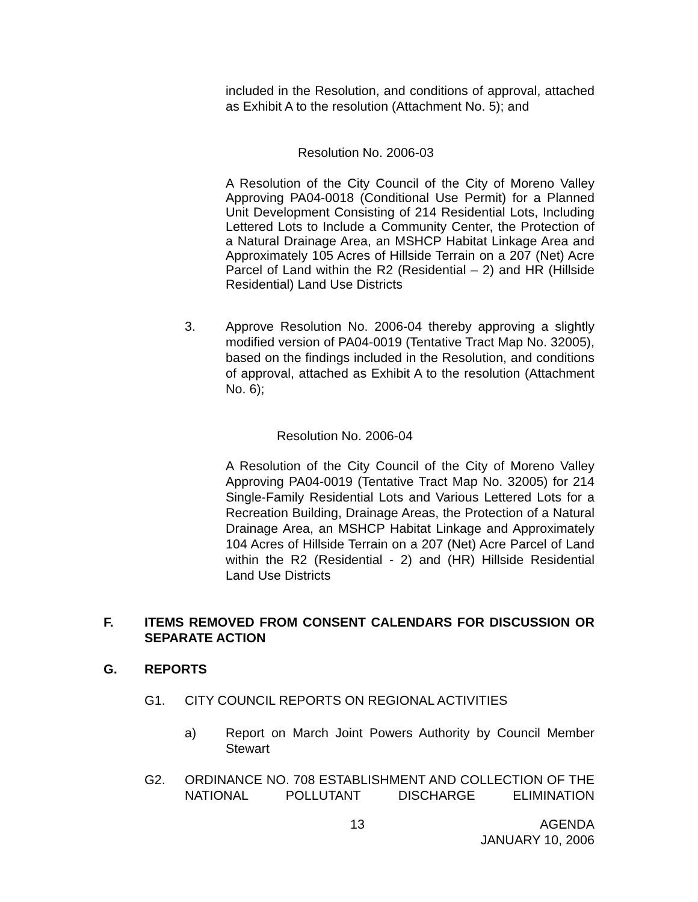included in the Resolution, and conditions of approval, attached as Exhibit A to the resolution (Attachment No. 5); and
Resolution No. 2006-03
A Resolution of the City Council of the City of Moreno Valley Approving PA04-0018 (Conditional Use Permit) for a Planned Unit Development Consisting of 214 Residential Lots, Including Lettered Lots to Include a Community Center, the Protection of a Natural Drainage Area, an MSHCP Habitat Linkage Area and Approximately 105 Acres of Hillside Terrain on a 207 (Net) Acre Parcel of Land within the R2 (Residential – 2) and HR (Hillside Residential) Land Use Districts
3. Approve Resolution No. 2006-04 thereby approving a slightly modified version of PA04-0019 (Tentative Tract Map No. 32005), based on the findings included in the Resolution, and conditions of approval, attached as Exhibit A to the resolution (Attachment No. 6);
Resolution No. 2006-04
A Resolution of the City Council of the City of Moreno Valley Approving PA04-0019 (Tentative Tract Map No. 32005) for 214 Single-Family Residential Lots and Various Lettered Lots for a Recreation Building, Drainage Areas, the Protection of a Natural Drainage Area, an MSHCP Habitat Linkage and Approximately 104 Acres of Hillside Terrain on a 207 (Net) Acre Parcel of Land within the R2 (Residential - 2) and (HR) Hillside Residential Land Use Districts
F. ITEMS REMOVED FROM CONSENT CALENDARS FOR DISCUSSION OR SEPARATE ACTION
G. REPORTS
G1. CITY COUNCIL REPORTS ON REGIONAL ACTIVITIES
a) Report on March Joint Powers Authority by Council Member Stewart
G2. ORDINANCE NO. 708 ESTABLISHMENT AND COLLECTION OF THE NATIONAL POLLUTANT DISCHARGE ELIMINATION
13 AGENDA
JANUARY 10, 2006